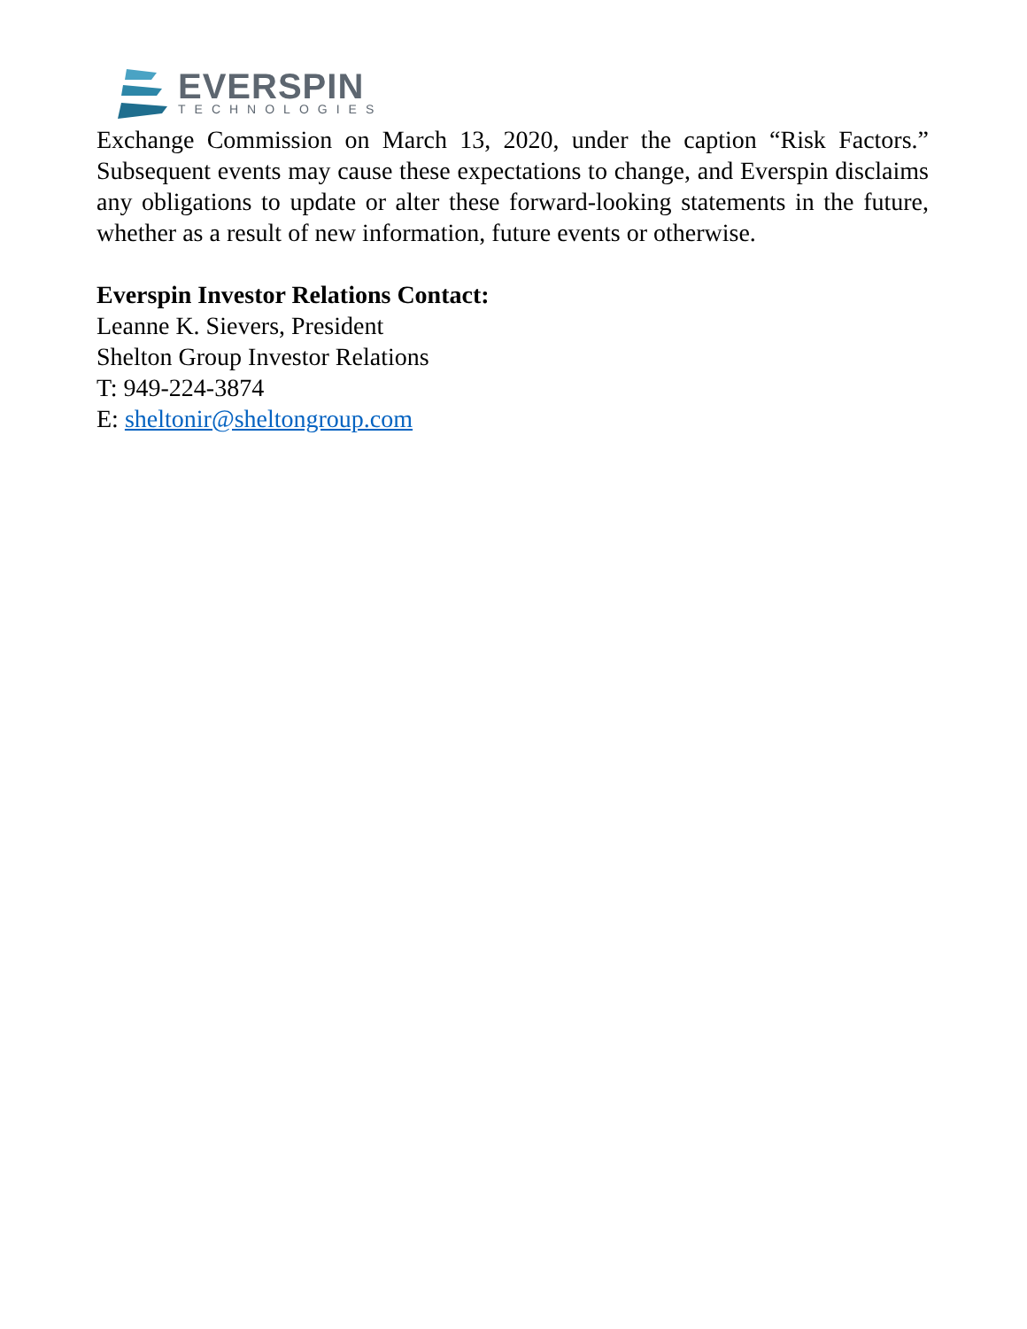EVERSPIN
TECHNOLOGIES
Exchange Commission on March 13, 2020, under the caption “Risk Factors.” Subsequent events may cause these expectations to change, and Everspin disclaims any obligations to update or alter these forward-looking statements in the future, whether as a result of new information, future events or otherwise.
Everspin Investor Relations Contact:
Leanne K. Sievers, President
Shelton Group Investor Relations
T: 949-224-3874
E: sheltonir@sheltongroup.com